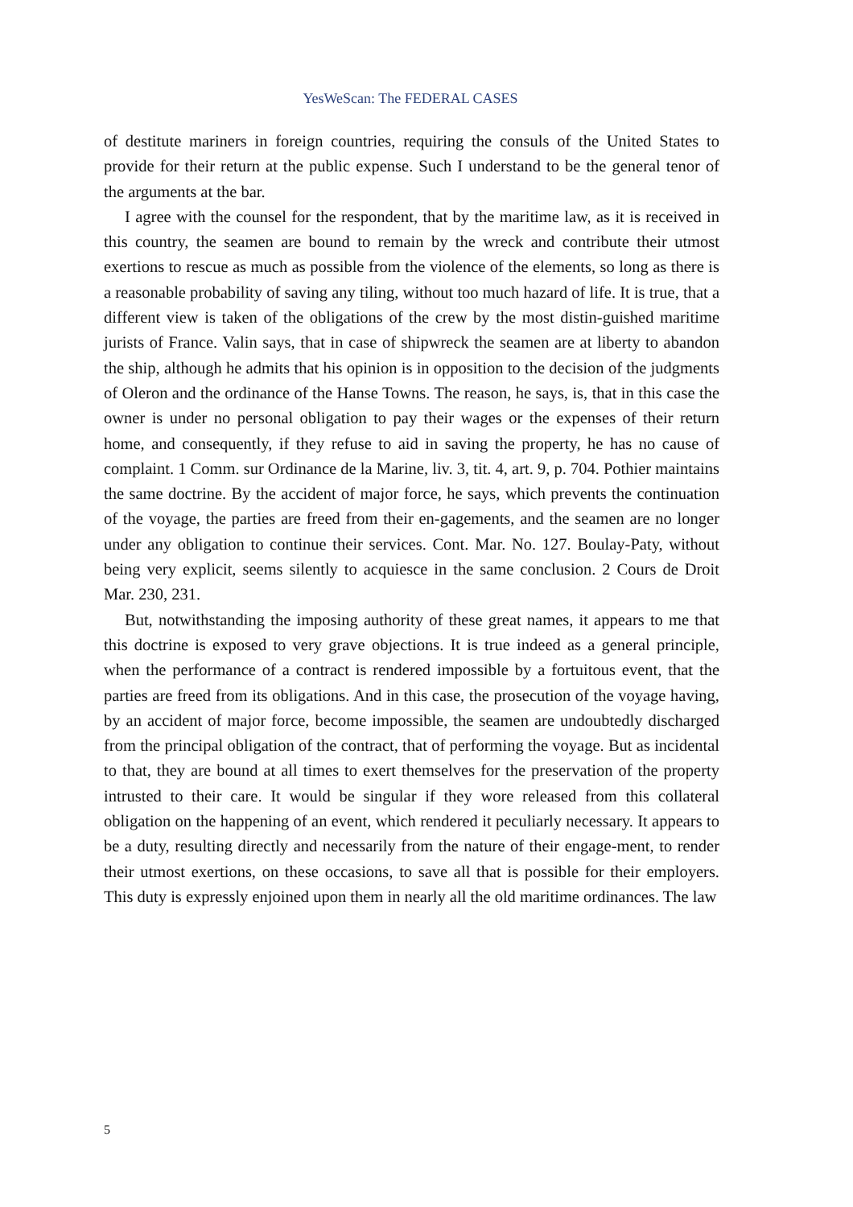YesWeScan: The FEDERAL CASES
of destitute mariners in foreign countries, requiring the consuls of the United States to provide for their return at the public expense. Such I understand to be the general tenor of the arguments at the bar.
I agree with the counsel for the respondent, that by the maritime law, as it is received in this country, the seamen are bound to remain by the wreck and contribute their utmost exertions to rescue as much as possible from the violence of the elements, so long as there is a reasonable probability of saving any tiling, without too much hazard of life. It is true, that a different view is taken of the obligations of the crew by the most distin-guished maritime jurists of France. Valin says, that in case of shipwreck the seamen are at liberty to abandon the ship, although he admits that his opinion is in opposition to the decision of the judgments of Oleron and the ordinance of the Hanse Towns. The reason, he says, is, that in this case the owner is under no personal obligation to pay their wages or the expenses of their return home, and consequently, if they refuse to aid in saving the property, he has no cause of complaint. 1 Comm. sur Ordinance de la Marine, liv. 3, tit. 4, art. 9, p. 704. Pothier maintains the same doctrine. By the accident of major force, he says, which prevents the continuation of the voyage, the parties are freed from their en-gagements, and the seamen are no longer under any obligation to continue their services. Cont. Mar. No. 127. Boulay-Paty, without being very explicit, seems silently to acquiesce in the same conclusion. 2 Cours de Droit Mar. 230, 231.
But, notwithstanding the imposing authority of these great names, it appears to me that this doctrine is exposed to very grave objections. It is true indeed as a general principle, when the performance of a contract is rendered impossible by a fortuitous event, that the parties are freed from its obligations. And in this case, the prosecution of the voyage having, by an accident of major force, become impossible, the seamen are undoubtedly discharged from the principal obligation of the contract, that of performing the voyage. But as incidental to that, they are bound at all times to exert themselves for the preservation of the property intrusted to their care. It would be singular if they wore released from this collateral obligation on the happening of an event, which rendered it peculiarly necessary. It appears to be a duty, resulting directly and necessarily from the nature of their engage-ment, to render their utmost exertions, on these occasions, to save all that is possible for their employers. This duty is expressly enjoined upon them in nearly all the old maritime ordinances. The law
5